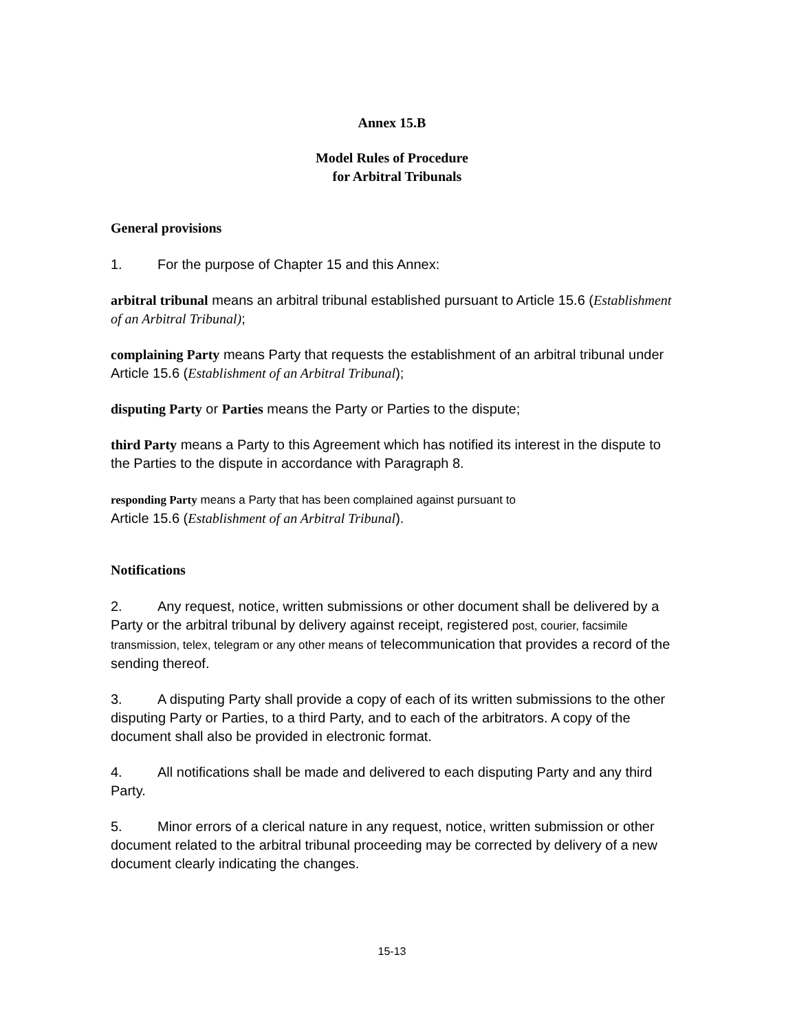Annex 15.B
Model Rules of Procedure
for Arbitral Tribunals
General provisions
1. For the purpose of Chapter 15 and this Annex:
arbitral tribunal means an arbitral tribunal established pursuant to Article 15.6 (Establishment of an Arbitral Tribunal);
complaining Party means Party that requests the establishment of an arbitral tribunal under Article 15.6 (Establishment of an Arbitral Tribunal);
disputing Party or Parties means the Party or Parties to the dispute;
third Party means a Party to this Agreement which has notified its interest in the dispute to the Parties to the dispute in accordance with Paragraph 8.
responding Party means a Party that has been complained against pursuant to
Article 15.6 (Establishment of an Arbitral Tribunal).
Notifications
2. Any request, notice, written submissions or other document shall be delivered by a Party or the arbitral tribunal by delivery against receipt, registered post, courier, facsimile transmission, telex, telegram or any other means of telecommunication that provides a record of the sending thereof.
3. A disputing Party shall provide a copy of each of its written submissions to the other disputing Party or Parties, to a third Party, and to each of the arbitrators. A copy of the document shall also be provided in electronic format.
4. All notifications shall be made and delivered to each disputing Party and any third Party.
5. Minor errors of a clerical nature in any request, notice, written submission or other document related to the arbitral tribunal proceeding may be corrected by delivery of a new document clearly indicating the changes.
15-13